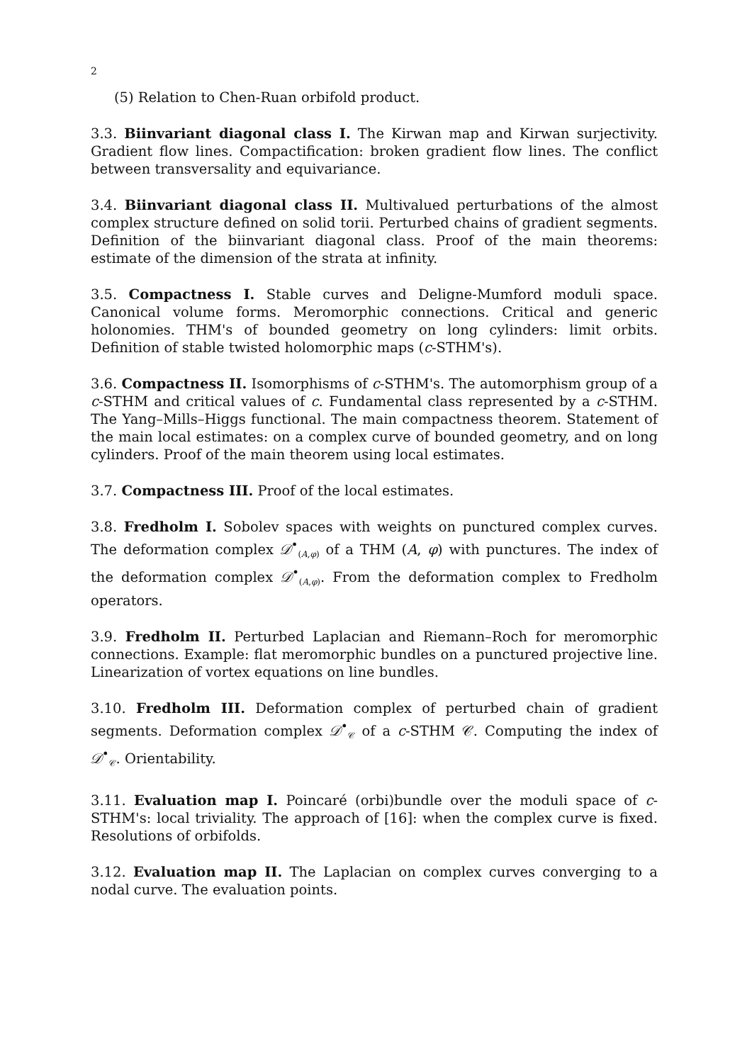2
(5) Relation to Chen-Ruan orbifold product.
3.3. Biinvariant diagonal class I. The Kirwan map and Kirwan surjectivity. Gradient flow lines. Compactification: broken gradient flow lines. The conflict between transversality and equivariance.
3.4. Biinvariant diagonal class II. Multivalued perturbations of the almost complex structure defined on solid torii. Perturbed chains of gradient segments. Definition of the biinvariant diagonal class. Proof of the main theorems: estimate of the dimension of the strata at infinity.
3.5. Compactness I. Stable curves and Deligne-Mumford moduli space. Canonical volume forms. Meromorphic connections. Critical and generic holonomies. THM's of bounded geometry on long cylinders: limit orbits. Definition of stable twisted holomorphic maps (c-STHM's).
3.6. Compactness II. Isomorphisms of c-STHM's. The automorphism group of a c-STHM and critical values of c. Fundamental class represented by a c-STHM. The Yang–Mills–Higgs functional. The main compactness theorem. Statement of the main local estimates: on a complex curve of bounded geometry, and on long cylinders. Proof of the main theorem using local estimates.
3.7. Compactness III. Proof of the local estimates.
3.8. Fredholm I. Sobolev spaces with weights on punctured complex curves. The deformation complex 𝒟<sup>•</sup><sub>(A,φ)</sub> of a THM (A, φ) with punctures. The index of the deformation complex 𝒟<sup>•</sup><sub>(A,φ)</sub>. From the deformation complex to Fredholm operators.
3.9. Fredholm II. Perturbed Laplacian and Riemann–Roch for meromorphic connections. Example: flat meromorphic bundles on a punctured projective line. Linearization of vortex equations on line bundles.
3.10. Fredholm III. Deformation complex of perturbed chain of gradient segments. Deformation complex 𝒟<sup>•</sup><sub>𝒞</sub> of a c-STHM 𝒞. Computing the index of 𝒟<sup>•</sup><sub>𝒞</sub>. Orientability.
3.11. Evaluation map I. Poincaré (orbi)bundle over the moduli space of c-STHM's: local triviality. The approach of [16]: when the complex curve is fixed. Resolutions of orbifolds.
3.12. Evaluation map II. The Laplacian on complex curves converging to a nodal curve. The evaluation points.